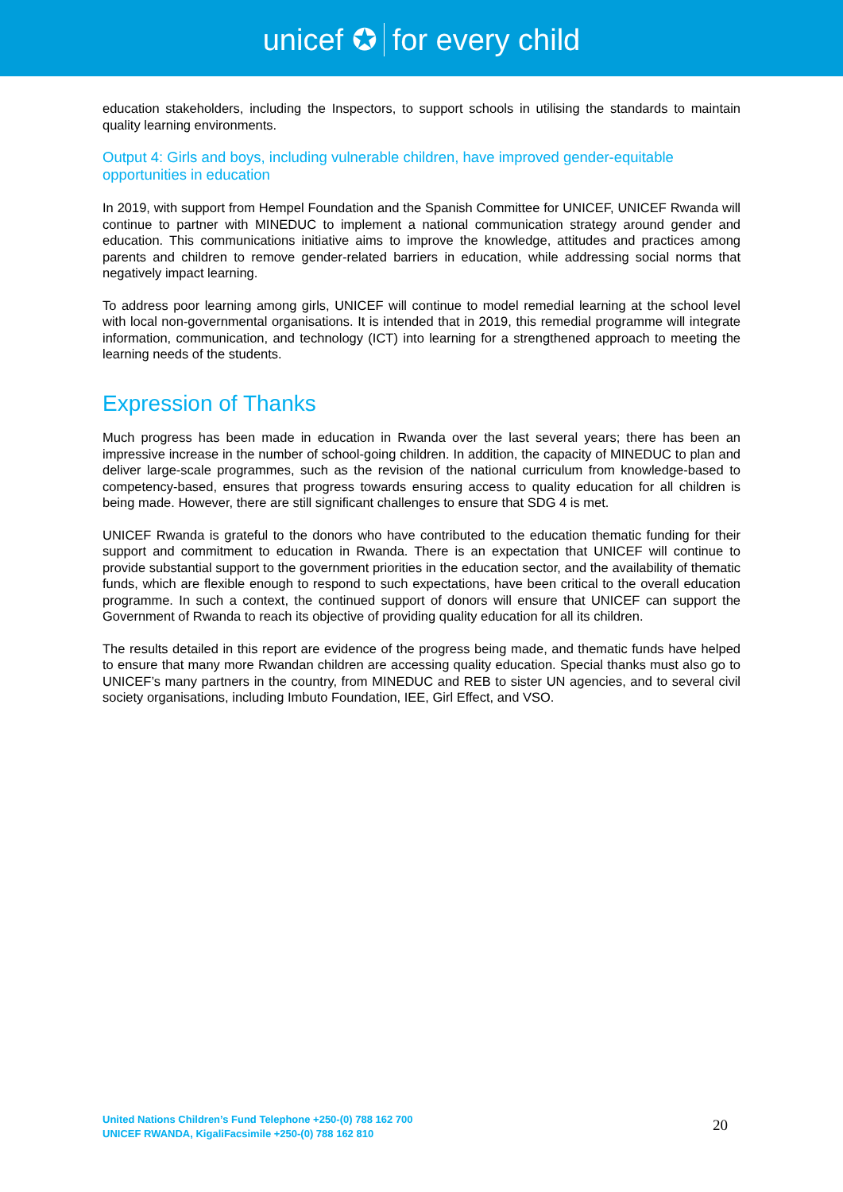unicef ✪ for every child
education stakeholders, including the Inspectors, to support schools in utilising the standards to maintain quality learning environments.
Output 4: Girls and boys, including vulnerable children, have improved gender-equitable opportunities in education
In 2019, with support from Hempel Foundation and the Spanish Committee for UNICEF, UNICEF Rwanda will continue to partner with MINEDUC to implement a national communication strategy around gender and education. This communications initiative aims to improve the knowledge, attitudes and practices among parents and children to remove gender-related barriers in education, while addressing social norms that negatively impact learning.
To address poor learning among girls, UNICEF will continue to model remedial learning at the school level with local non-governmental organisations. It is intended that in 2019, this remedial programme will integrate information, communication, and technology (ICT) into learning for a strengthened approach to meeting the learning needs of the students.
Expression of Thanks
Much progress has been made in education in Rwanda over the last several years; there has been an impressive increase in the number of school-going children. In addition, the capacity of MINEDUC to plan and deliver large-scale programmes, such as the revision of the national curriculum from knowledge-based to competency-based, ensures that progress towards ensuring access to quality education for all children is being made. However, there are still significant challenges to ensure that SDG 4 is met.
UNICEF Rwanda is grateful to the donors who have contributed to the education thematic funding for their support and commitment to education in Rwanda. There is an expectation that UNICEF will continue to provide substantial support to the government priorities in the education sector, and the availability of thematic funds, which are flexible enough to respond to such expectations, have been critical to the overall education programme. In such a context, the continued support of donors will ensure that UNICEF can support the Government of Rwanda to reach its objective of providing quality education for all its children.
The results detailed in this report are evidence of the progress being made, and thematic funds have helped to ensure that many more Rwandan children are accessing quality education. Special thanks must also go to UNICEF’s many partners in the country, from MINEDUC and REB to sister UN agencies, and to several civil society organisations, including Imbuto Foundation, IEE, Girl Effect, and VSO.
United Nations Children’s Fund Telephone +250-(0) 788 162 700
UNICEF RWANDA, KigaliFacsimile +250-(0) 788 162 810
20